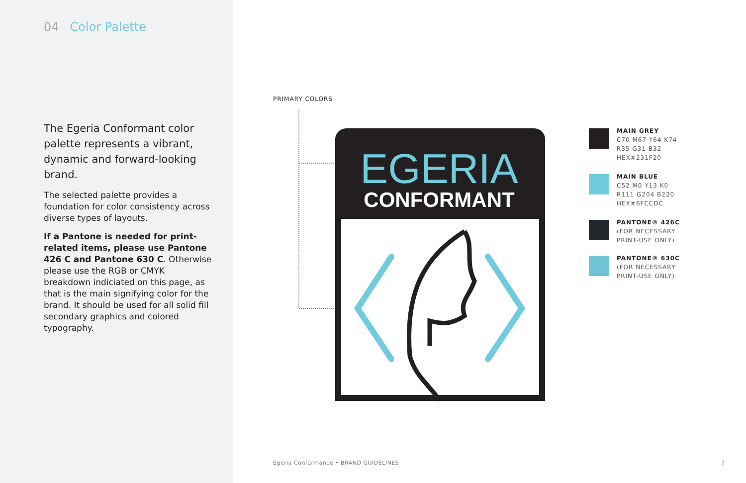04 Color Palette
The Egeria Conformant color palette represents a vibrant, dynamic and forward-looking brand.
The selected palette provides a foundation for color consistency across diverse types of layouts.
If a Pantone is needed for print-related items, please use Pantone 426 C and Pantone 630 C. Otherwise please use the RGB or CMYK breakdown indiciated on this page, as that is the main signifying color for the brand. It should be used for all solid fill secondary graphics and colored typography.
PRIMARY COLORS
EGERIA
CONFORMANT
MAIN GREY
C70 M67 Y64 K74
R35 G31 B32
HEX#231F20
MAIN BLUE
C52 M0 Y13 K0
R111 G204 B220
HEX#6FCCDC
PANTONE® 426C
(FOR NECESSARY PRINT-USE ONLY)
PANTONE® 630C
(FOR NECESSARY PRINT-USE ONLY)
Egeria Conformance • BRAND GUIDELINES
7